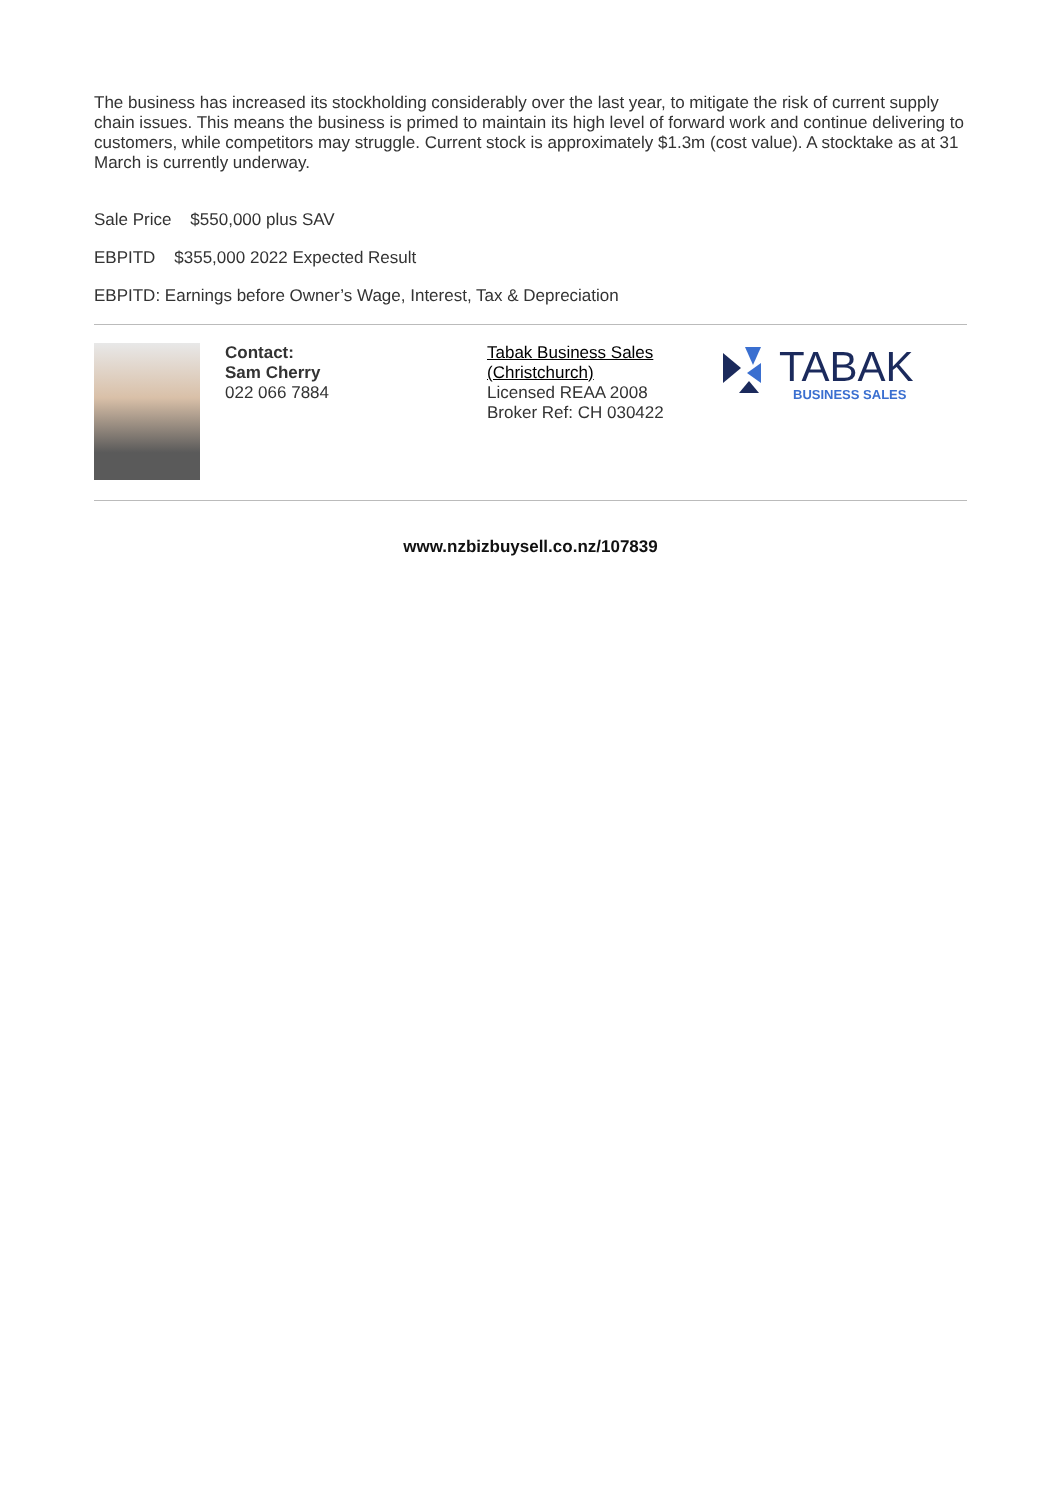The business has increased its stockholding considerably over the last year, to mitigate the risk of current supply chain issues. This means the business is primed to maintain its high level of forward work and continue delivering to customers, while competitors may struggle. Current stock is approximately $1.3m (cost value). A stocktake as at 31 March is currently underway.
Sale Price $550,000 plus SAV
EBPITD $355,000 2022 Expected Result
EBPITD: Earnings before Owner’s Wage, Interest, Tax & Depreciation
Contact:
Sam Cherry
022 066 7884
Tabak Business Sales (Christchurch)
Licensed REAA 2008
Broker Ref: CH 030422
TABAK
BUSINESS SALES
www.nzbizbuysell.co.nz/107839